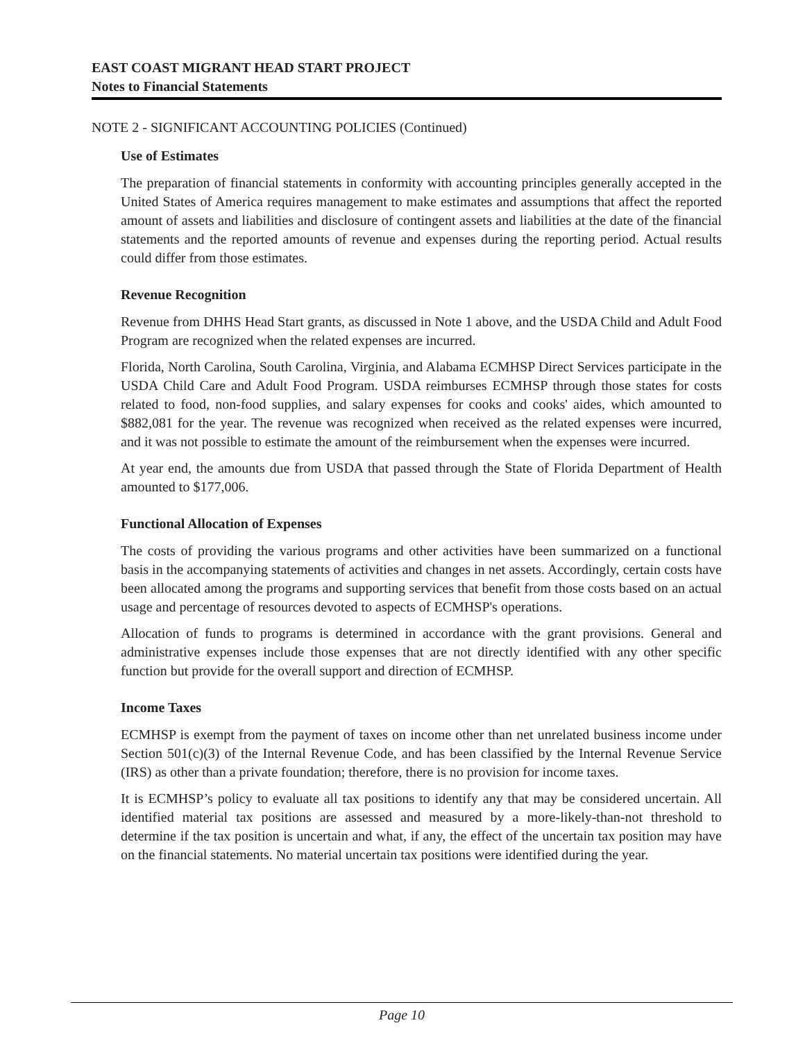EAST COAST MIGRANT HEAD START PROJECT
Notes to Financial Statements
NOTE 2 - SIGNIFICANT ACCOUNTING POLICIES (Continued)
Use of Estimates
The preparation of financial statements in conformity with accounting principles generally accepted in the United States of America requires management to make estimates and assumptions that affect the reported amount of assets and liabilities and disclosure of contingent assets and liabilities at the date of the financial statements and the reported amounts of revenue and expenses during the reporting period. Actual results could differ from those estimates.
Revenue Recognition
Revenue from DHHS Head Start grants, as discussed in Note 1 above, and the USDA Child and Adult Food Program are recognized when the related expenses are incurred.
Florida, North Carolina, South Carolina, Virginia, and Alabama ECMHSP Direct Services participate in the USDA Child Care and Adult Food Program. USDA reimburses ECMHSP through those states for costs related to food, non-food supplies, and salary expenses for cooks and cooks' aides, which amounted to $882,081 for the year. The revenue was recognized when received as the related expenses were incurred, and it was not possible to estimate the amount of the reimbursement when the expenses were incurred.
At year end, the amounts due from USDA that passed through the State of Florida Department of Health amounted to $177,006.
Functional Allocation of Expenses
The costs of providing the various programs and other activities have been summarized on a functional basis in the accompanying statements of activities and changes in net assets. Accordingly, certain costs have been allocated among the programs and supporting services that benefit from those costs based on an actual usage and percentage of resources devoted to aspects of ECMHSP's operations.
Allocation of funds to programs is determined in accordance with the grant provisions. General and administrative expenses include those expenses that are not directly identified with any other specific function but provide for the overall support and direction of ECMHSP.
Income Taxes
ECMHSP is exempt from the payment of taxes on income other than net unrelated business income under Section 501(c)(3) of the Internal Revenue Code, and has been classified by the Internal Revenue Service (IRS) as other than a private foundation; therefore, there is no provision for income taxes.
It is ECMHSP’s policy to evaluate all tax positions to identify any that may be considered uncertain. All identified material tax positions are assessed and measured by a more-likely-than-not threshold to determine if the tax position is uncertain and what, if any, the effect of the uncertain tax position may have on the financial statements. No material uncertain tax positions were identified during the year.
Page 10